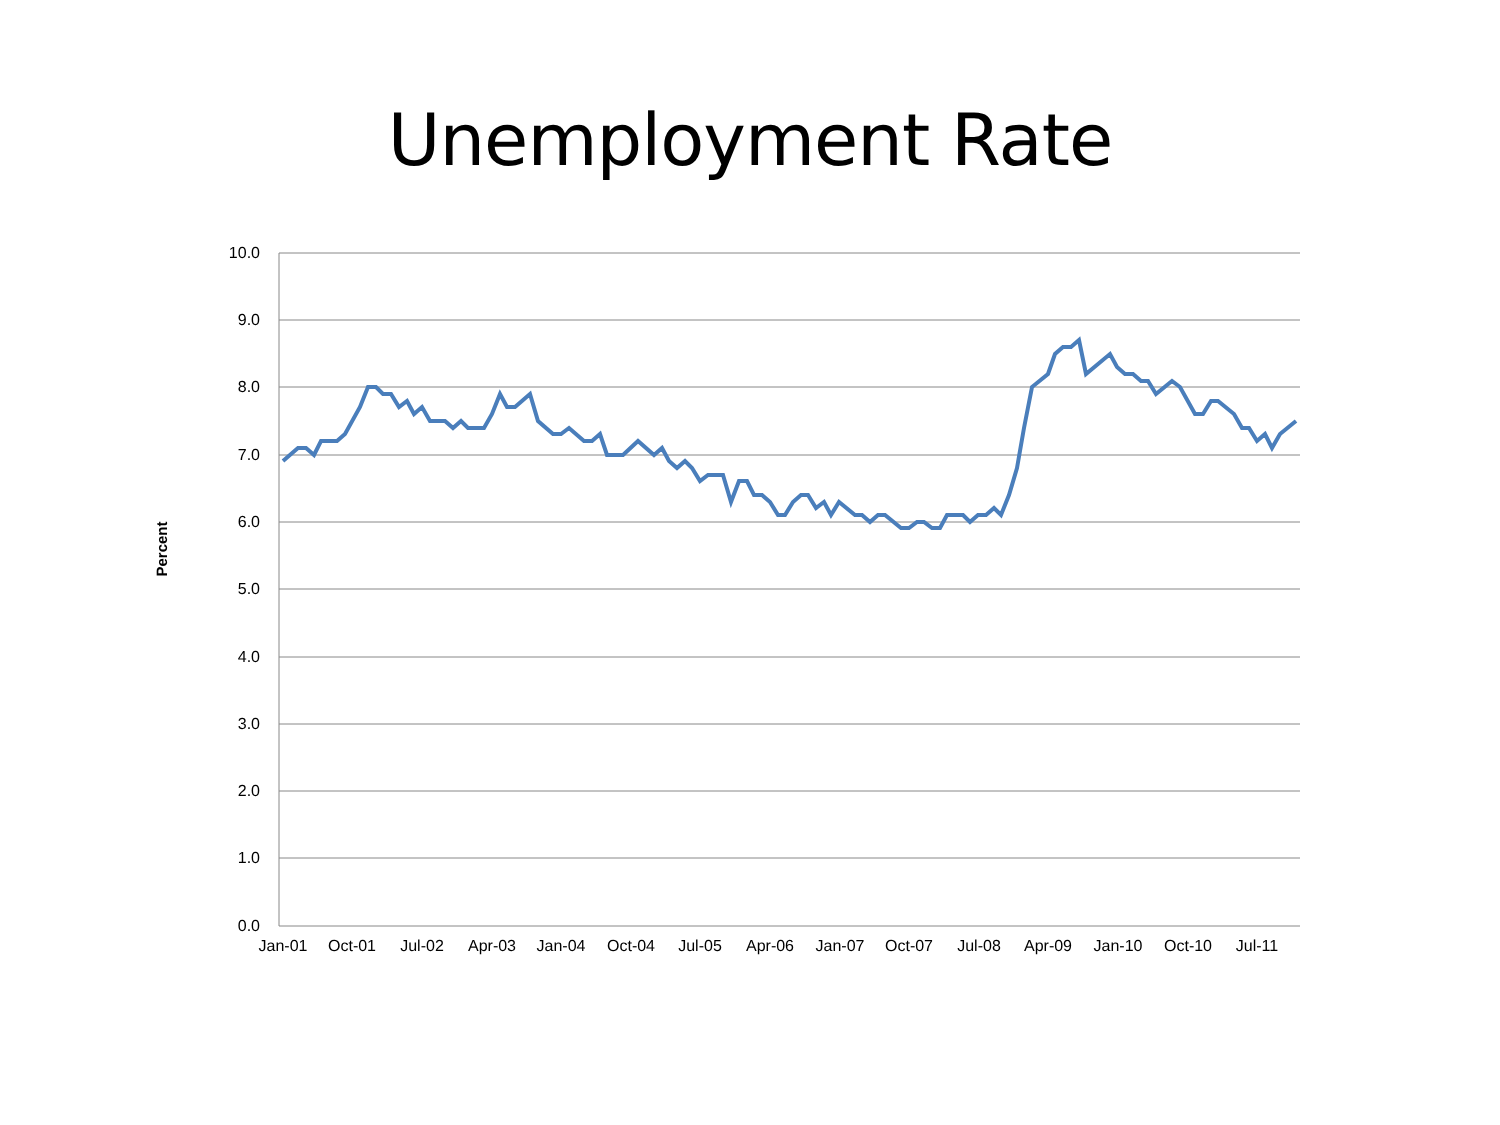Unemployment Rate
10.0
9.0
8.0
7.0
6.0
5.0
4.0
3.0
2.0
1.0
0.0
Jan-01
Oct-01
Jul-02
Apr-03
Jan-04
Oct-04
Jul-05
Apr-06
Jan-07
Oct-07
Jul-08
Apr-09
Jan-10
Oct-10
Jul-11
Percent